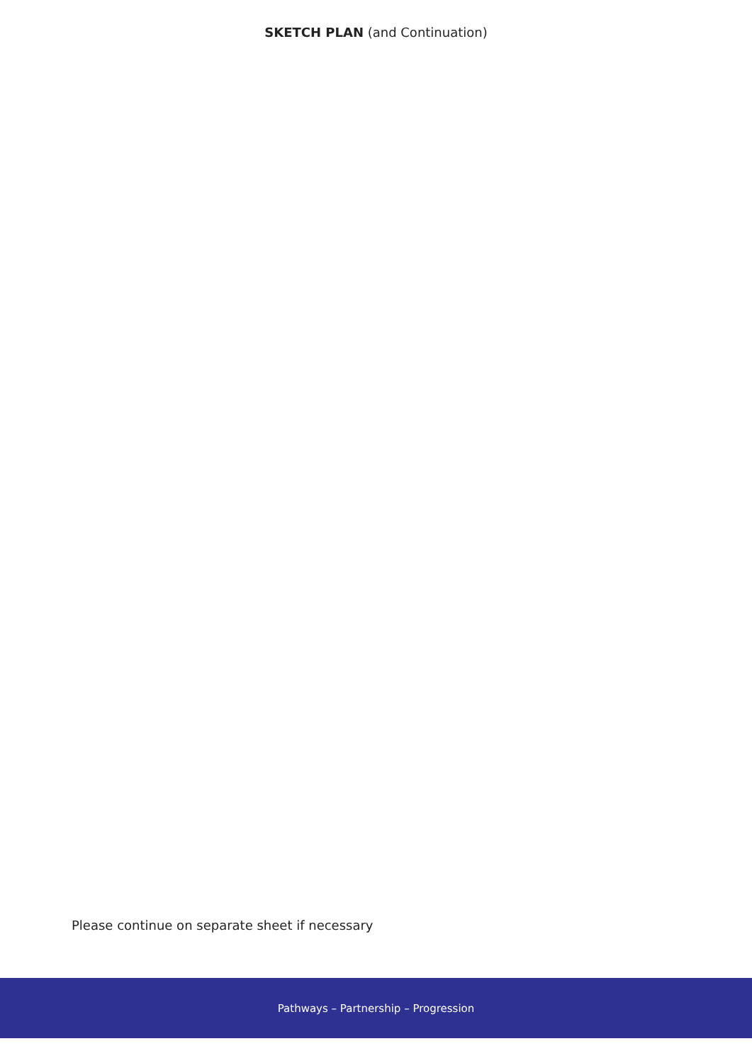SKETCH PLAN (and Continuation)
Please continue on separate sheet if necessary
Pathways – Partnership – Progression